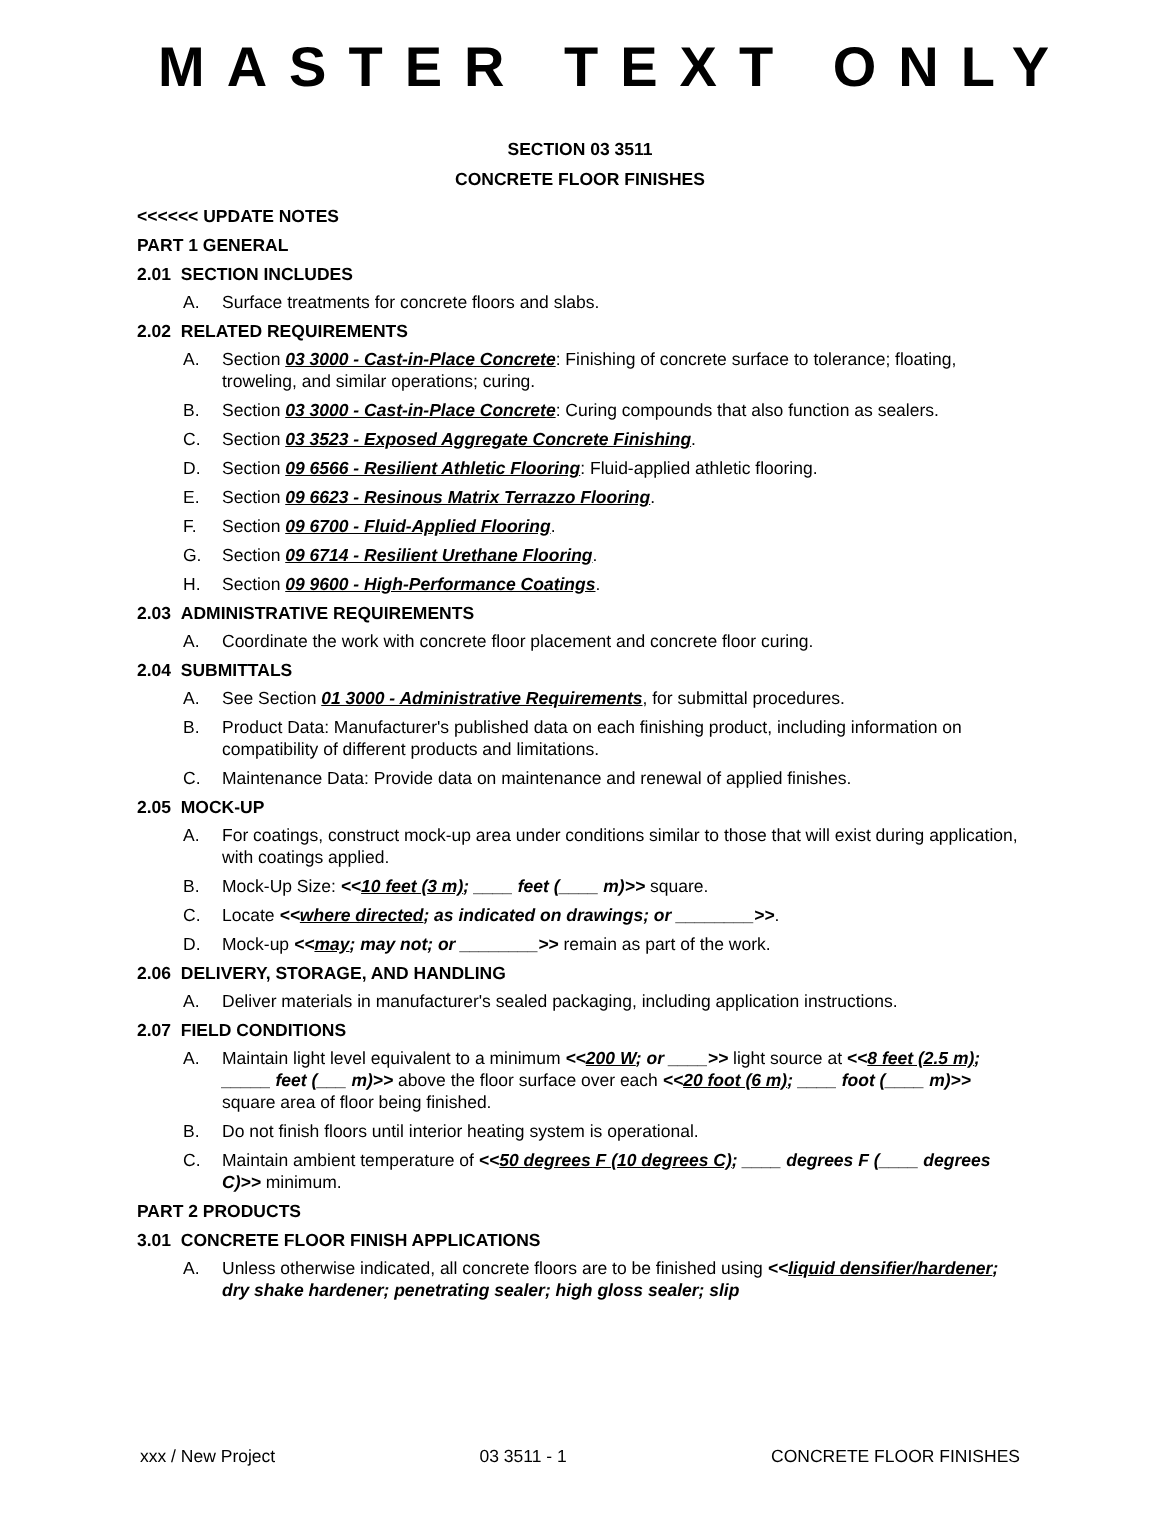MASTER TEXT ONLY
SECTION 03 3511
CONCRETE FLOOR FINISHES
<<<<<< UPDATE NOTES
PART 1 GENERAL
2.01 SECTION INCLUDES
A. Surface treatments for concrete floors and slabs.
2.02 RELATED REQUIREMENTS
A. Section 03 3000 - Cast-in-Place Concrete: Finishing of concrete surface to tolerance; floating, troweling, and similar operations; curing.
B. Section 03 3000 - Cast-in-Place Concrete: Curing compounds that also function as sealers.
C. Section 03 3523 - Exposed Aggregate Concrete Finishing.
D. Section 09 6566 - Resilient Athletic Flooring: Fluid-applied athletic flooring.
E. Section 09 6623 - Resinous Matrix Terrazzo Flooring.
F. Section 09 6700 - Fluid-Applied Flooring.
G. Section 09 6714 - Resilient Urethane Flooring.
H. Section 09 9600 - High-Performance Coatings.
2.03 ADMINISTRATIVE REQUIREMENTS
A. Coordinate the work with concrete floor placement and concrete floor curing.
2.04 SUBMITTALS
A. See Section 01 3000 - Administrative Requirements, for submittal procedures.
B. Product Data: Manufacturer's published data on each finishing product, including information on compatibility of different products and limitations.
C. Maintenance Data: Provide data on maintenance and renewal of applied finishes.
2.05 MOCK-UP
A. For coatings, construct mock-up area under conditions similar to those that will exist during application, with coatings applied.
B. Mock-Up Size: <<10 feet (3 m); ____ feet (____ m)>> square.
C. Locate <<where directed; as indicated on drawings; or ________>>.
D. Mock-up <<may; may not; or ________>> remain as part of the work.
2.06 DELIVERY, STORAGE, AND HANDLING
A. Deliver materials in manufacturer's sealed packaging, including application instructions.
2.07 FIELD CONDITIONS
A. Maintain light level equivalent to a minimum <<200 W; or ____>> light source at <<8 feet (2.5 m); _____ feet (___ m)>> above the floor surface over each <<20 foot (6 m); ____ foot (____ m)>> square area of floor being finished.
B. Do not finish floors until interior heating system is operational.
C. Maintain ambient temperature of <<50 degrees F (10 degrees C); ____ degrees F (____ degrees C)>> minimum.
PART 2 PRODUCTS
3.01 CONCRETE FLOOR FINISH APPLICATIONS
A. Unless otherwise indicated, all concrete floors are to be finished using <<liquid densifier/hardener; dry shake hardener; penetrating sealer; high gloss sealer; slip
xxx / New Project 03 3511 - 1 CONCRETE FLOOR FINISHES